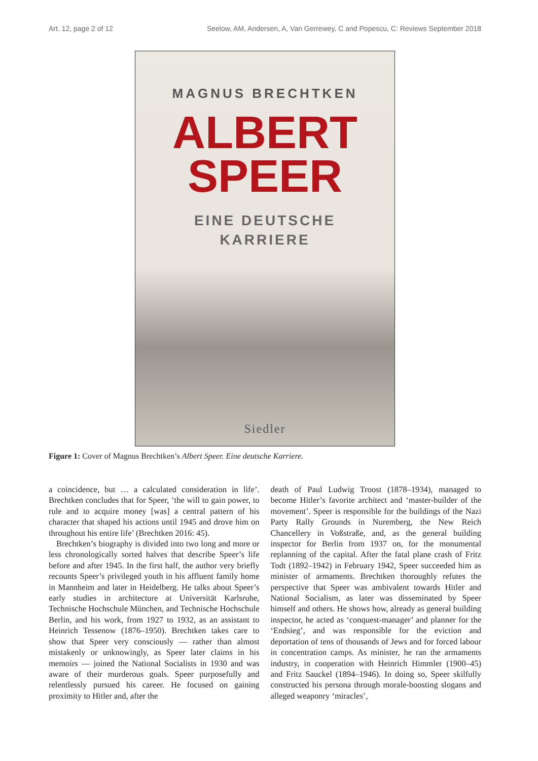Art. 12, page 2 of 12 Seelow, AM, Andersen, A, Van Gerrewey, C and Popescu, C: Reviews September 2018
MAGNUS BRECHTKEN
ALBERT
SPEER
EINE DEUTSCHE
KARRIERE
Siedler
Figure 1: Cover of Magnus Brechtken’s Albert Speer. Eine deutsche Karriere.
a coincidence, but … a calculated consideration in life’. Brechtken concludes that for Speer, ‘the will to gain power, to rule and to acquire money [was] a central pattern of his character that shaped his actions until 1945 and drove him on throughout his entire life’ (Brechtken 2016: 45).
Brechtken’s biography is divided into two long and more or less chronologically sorted halves that describe Speer’s life before and after 1945. In the first half, the author very briefly recounts Speer’s privileged youth in his affluent family home in Mannheim and later in Heidelberg. He talks about Speer’s early studies in architecture at Universität Karlsruhe, Technische Hochschule München, and Technische Hochschule Berlin, and his work, from 1927 to 1932, as an assistant to Heinrich Tessenow (1876–1950). Brechtken takes care to show that Speer very consciously — rather than almost mistakenly or unknowingly, as Speer later claims in his memoirs — joined the National Socialists in 1930 and was aware of their murderous goals. Speer purposefully and relentlessly pursued his career. He focused on gaining proximity to Hitler and, after the
death of Paul Ludwig Troost (1878–1934), managed to become Hitler’s favorite architect and ‘master-builder of the movement’. Speer is responsible for the buildings of the Nazi Party Rally Grounds in Nuremberg, the New Reich Chancellery in Voßstraße, and, as the general building inspector for Berlin from 1937 on, for the monumental replanning of the capital. After the fatal plane crash of Fritz Todt (1892–1942) in February 1942, Speer succeeded him as minister of armaments. Brechtken thoroughly refutes the perspective that Speer was ambivalent towards Hitler and National Socialism, as later was disseminated by Speer himself and others. He shows how, already as general building inspector, he acted as ‘conquest-manager’ and planner for the ‘Endsieg’, and was responsible for the eviction and deportation of tens of thousands of Jews and for forced labour in concentration camps. As minister, he ran the armaments industry, in cooperation with Heinrich Himmler (1900–45) and Fritz Sauckel (1894–1946). In doing so, Speer skilfully constructed his persona through morale-boosting slogans and alleged weaponry ‘miracles’,